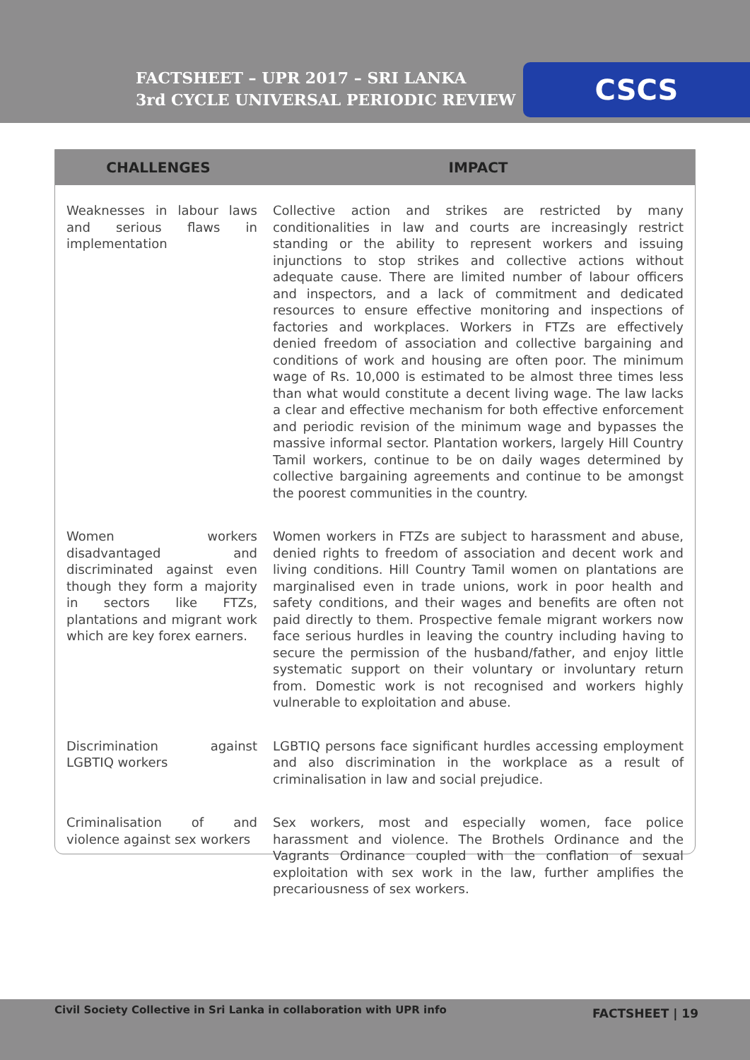FACTSHEET – UPR 2017 – SRI LANKA
3rd CYCLE UNIVERSAL PERIODIC REVIEW
CSCS
| CHALLENGES | IMPACT |
| --- | --- |
| Weaknesses in labour laws and serious flaws in implementation | Collective action and strikes are restricted by many conditionalities in law and courts are increasingly restrict standing or the ability to represent workers and issuing injunctions to stop strikes and collective actions without adequate cause. There are limited number of labour officers and inspectors, and a lack of commitment and dedicated resources to ensure effective monitoring and inspections of factories and workplaces. Workers in FTZs are effectively denied freedom of association and collective bargaining and conditions of work and housing are often poor. The minimum wage of Rs. 10,000 is estimated to be almost three times less than what would constitute a decent living wage. The law lacks a clear and effective mechanism for both effective enforcement and periodic revision of the minimum wage and bypasses the massive informal sector. Plantation workers, largely Hill Country Tamil workers, continue to be on daily wages determined by collective bargaining agreements and continue to be amongst the poorest communities in the country. |
| Women workers disadvantaged and discriminated against even though they form a majority in sectors like FTZs, plantations and migrant work which are key forex earners. | Women workers in FTZs are subject to harassment and abuse, denied rights to freedom of association and decent work and living conditions. Hill Country Tamil women on plantations are marginalised even in trade unions, work in poor health and safety conditions, and their wages and benefits are often not paid directly to them. Prospective female migrant workers now face serious hurdles in leaving the country including having to secure the permission of the husband/father, and enjoy little systematic support on their voluntary or involuntary return from. Domestic work is not recognised and workers highly vulnerable to exploitation and abuse. |
| Discrimination against LGBTIQ workers | LGBTIQ persons face significant hurdles accessing employment and also discrimination in the workplace as a result of criminalisation in law and social prejudice. |
| Criminalisation of and violence against sex workers | Sex workers, most and especially women, face police harassment and violence. The Brothels Ordinance and the Vagrants Ordinance coupled with the conflation of sexual exploitation with sex work in the law, further amplifies the precariousness of sex workers. |
Civil Society Collective in Sri Lanka in collaboration with UPR info FACTSHEET | 19